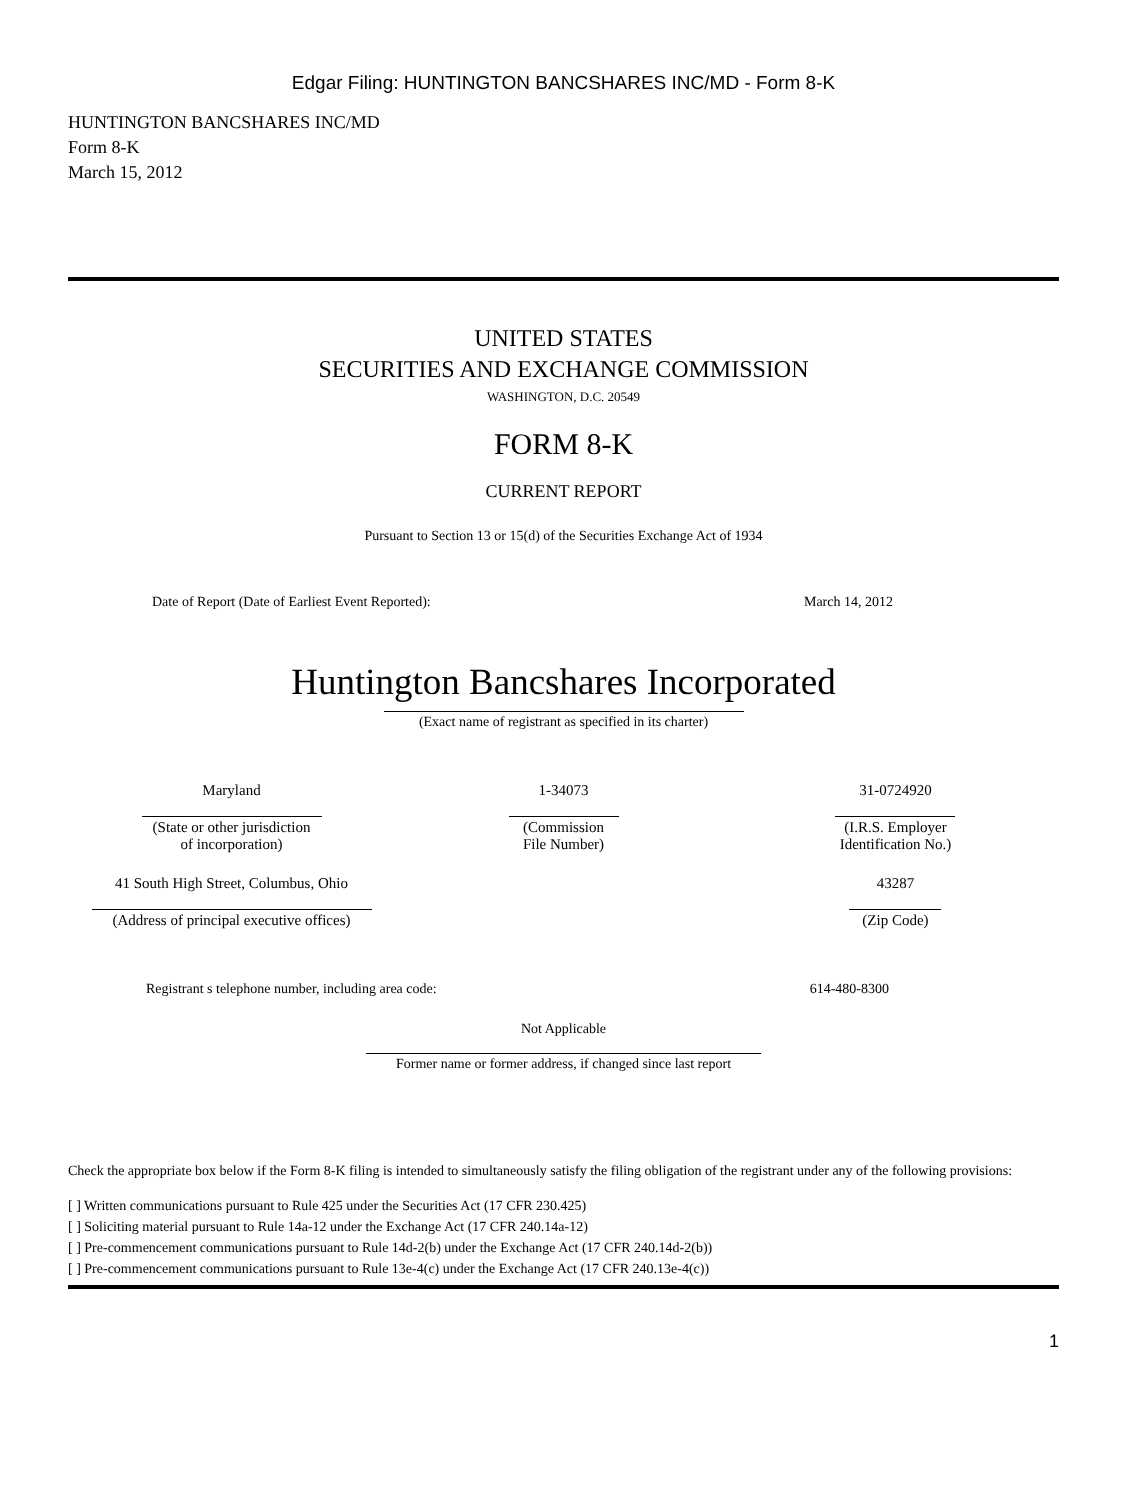Edgar Filing: HUNTINGTON BANCSHARES INC/MD - Form 8-K
HUNTINGTON BANCSHARES INC/MD
Form 8-K
March 15, 2012
UNITED STATES
SECURITIES AND EXCHANGE COMMISSION
WASHINGTON, D.C. 20549
FORM 8-K
CURRENT REPORT
Pursuant to Section 13 or 15(d) of the Securities Exchange Act of 1934
| Date of Report (Date of Earliest Event Reported): | March 14, 2012 |
Huntington Bancshares Incorporated
(Exact name of registrant as specified in its charter)
| Maryland (State or other jurisdiction of incorporation) | 1-34073 (Commission File Number) | 31-0724920 (I.R.S. Employer Identification No.) |
| 41 South High Street, Columbus, Ohio (Address of principal executive offices) | | 43287 (Zip Code) |
| Registrant s telephone number, including area code: | 614-480-8300 |
Not Applicable
Former name or former address, if changed since last report
Check the appropriate box below if the Form 8-K filing is intended to simultaneously satisfy the filing obligation of the registrant under any of the following provisions:
[ ] Written communications pursuant to Rule 425 under the Securities Act (17 CFR 230.425)
[ ] Soliciting material pursuant to Rule 14a-12 under the Exchange Act (17 CFR 240.14a-12)
[ ] Pre-commencement communications pursuant to Rule 14d-2(b) under the Exchange Act (17 CFR 240.14d-2(b))
[ ] Pre-commencement communications pursuant to Rule 13e-4(c) under the Exchange Act (17 CFR 240.13e-4(c))
1